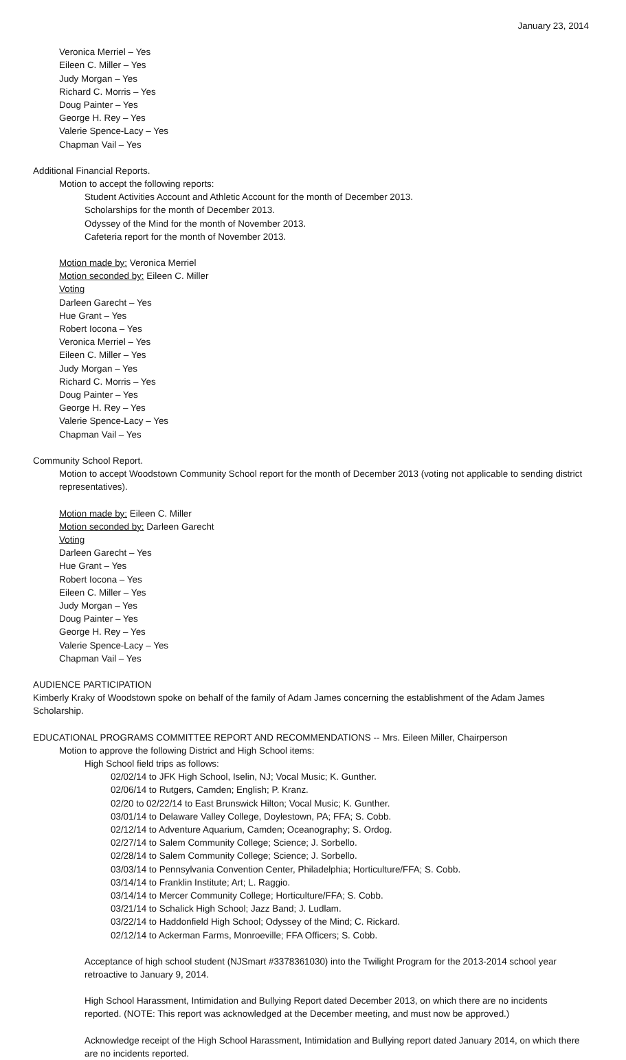January 23, 2014
Veronica Merriel – Yes
Eileen C. Miller – Yes
Judy Morgan – Yes
Richard C. Morris – Yes
Doug Painter – Yes
George H. Rey – Yes
Valerie Spence-Lacy – Yes
Chapman Vail – Yes
Additional Financial Reports.
Motion to accept the following reports:
Student Activities Account and Athletic Account for the month of December 2013.
Scholarships for the month of December 2013.
Odyssey of the Mind for the month of November 2013.
Cafeteria report for the month of November 2013.
Motion made by: Veronica Merriel
Motion seconded by: Eileen C. Miller
Voting
Darleen Garecht – Yes
Hue Grant – Yes
Robert Iocona – Yes
Veronica Merriel – Yes
Eileen C. Miller – Yes
Judy Morgan – Yes
Richard C. Morris – Yes
Doug Painter – Yes
George H. Rey – Yes
Valerie Spence-Lacy – Yes
Chapman Vail – Yes
Community School Report.
Motion to accept Woodstown Community School report for the month of December 2013 (voting not applicable to sending district representatives).
Motion made by: Eileen C. Miller
Motion seconded by: Darleen Garecht
Voting
Darleen Garecht – Yes
Hue Grant – Yes
Robert Iocona – Yes
Eileen C. Miller – Yes
Judy Morgan – Yes
Doug Painter – Yes
George H. Rey – Yes
Valerie Spence-Lacy – Yes
Chapman Vail – Yes
AUDIENCE PARTICIPATION
Kimberly Kraky of Woodstown spoke on behalf of the family of Adam James concerning the establishment of the Adam James Scholarship.
EDUCATIONAL PROGRAMS COMMITTEE REPORT AND RECOMMENDATIONS -- Mrs. Eileen Miller, Chairperson
Motion to approve the following District and High School items:
High School field trips as follows:
02/02/14 to JFK High School, Iselin, NJ; Vocal Music; K. Gunther.
02/06/14 to Rutgers, Camden; English; P. Kranz.
02/20 to 02/22/14 to East Brunswick Hilton; Vocal Music; K. Gunther.
03/01/14 to Delaware Valley College, Doylestown, PA; FFA; S. Cobb.
02/12/14 to Adventure Aquarium, Camden; Oceanography; S. Ordog.
02/27/14 to Salem Community College; Science; J. Sorbello.
02/28/14 to Salem Community College; Science; J. Sorbello.
03/03/14 to Pennsylvania Convention Center, Philadelphia; Horticulture/FFA; S. Cobb.
03/14/14 to Franklin Institute; Art; L. Raggio.
03/14/14 to Mercer Community College; Horticulture/FFA; S. Cobb.
03/21/14 to Schalick High School; Jazz Band; J. Ludlam.
03/22/14 to Haddonfield High School; Odyssey of the Mind; C. Rickard.
02/12/14 to Ackerman Farms, Monroeville; FFA Officers; S. Cobb.
Acceptance of high school student (NJSmart #3378361030) into the Twilight Program for the 2013-2014 school year retroactive to January 9, 2014.
High School Harassment, Intimidation and Bullying Report dated December 2013, on which there are no incidents reported. (NOTE: This report was acknowledged at the December meeting, and must now be approved.)
Acknowledge receipt of the High School Harassment, Intimidation and Bullying report dated January 2014, on which there are no incidents reported.